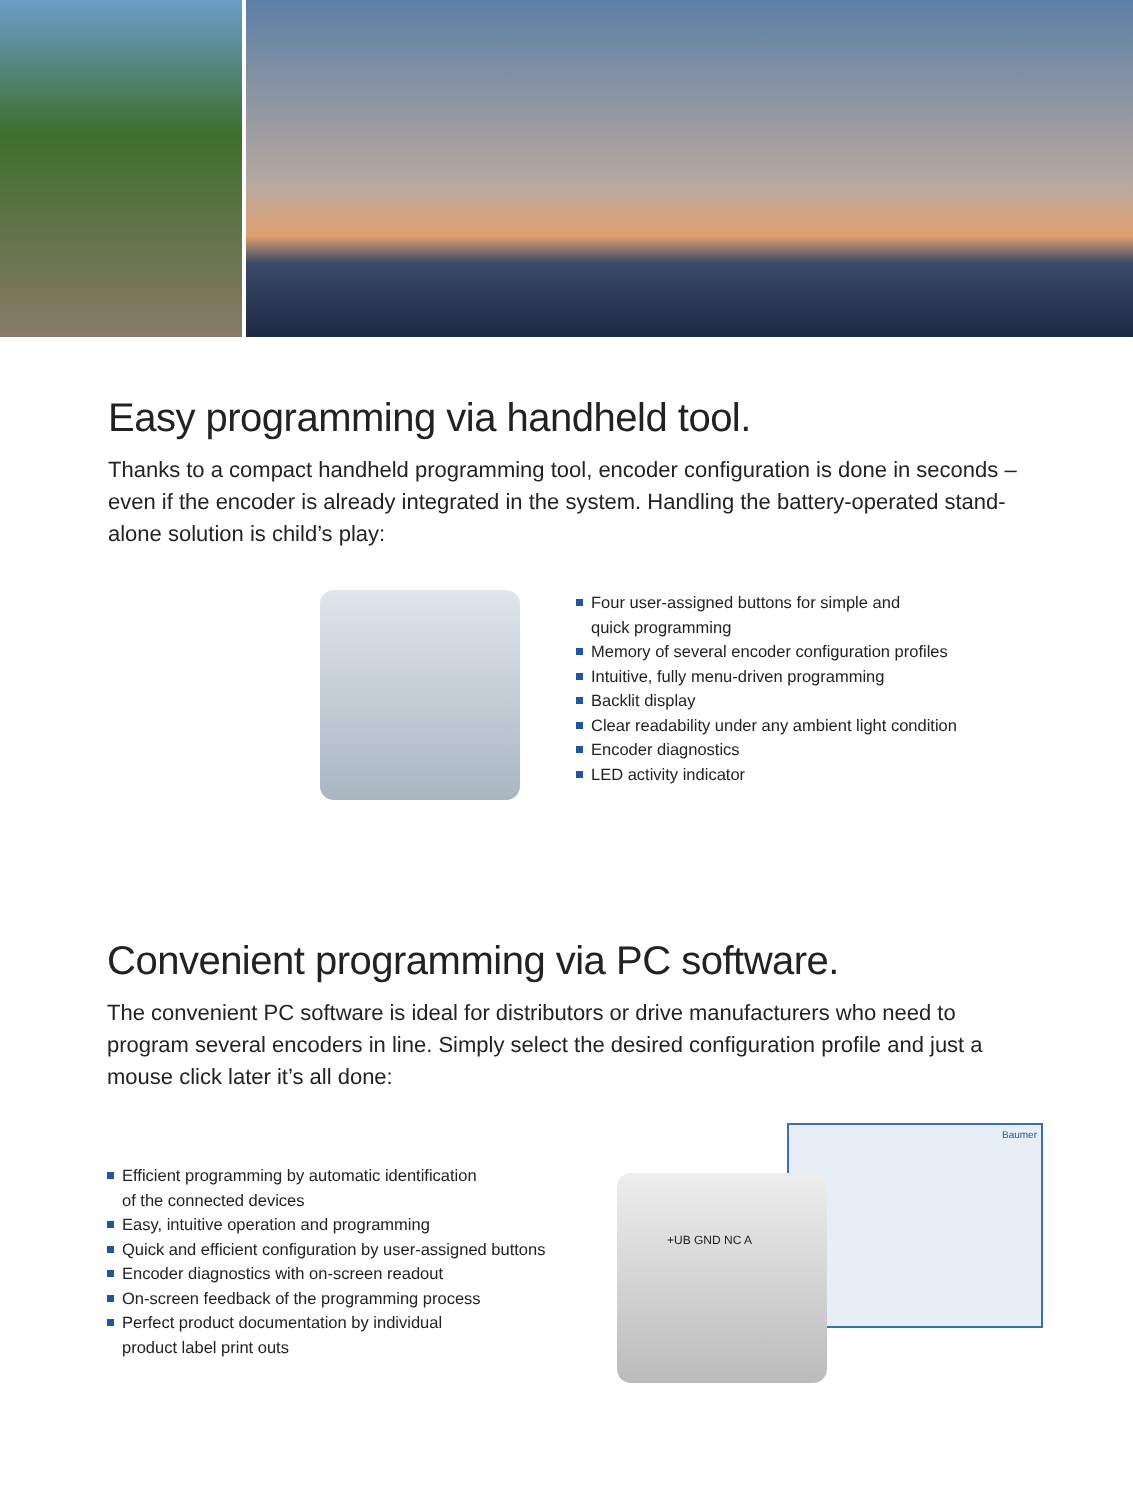Easy programming via handheld tool.
Thanks to a compact handheld programming tool, encoder configuration is done in seconds – even if the encoder is already integrated in the system. Handling the battery-operated stand-alone solution is child’s play:
Four user-assigned buttons for simple and
quick programming
Memory of several encoder configuration profiles
Intuitive, fully menu-driven programming
Backlit display
Clear readability under any ambient light condition
Encoder diagnostics
LED activity indicator
Convenient programming via PC software.
The convenient PC software is ideal for distributors or drive manufacturers who need to program several encoders in line. Simply select the desired configuration profile and just a mouse click later it’s all done:
Efficient programming by automatic identification
of the connected devices
Easy, intuitive operation and programming
Quick and efficient configuration by user-assigned buttons
Encoder diagnostics with on-screen readout
On-screen feedback of the programming process
Perfect product documentation by individual
product label print outs
Baumer
+UB GND NC A